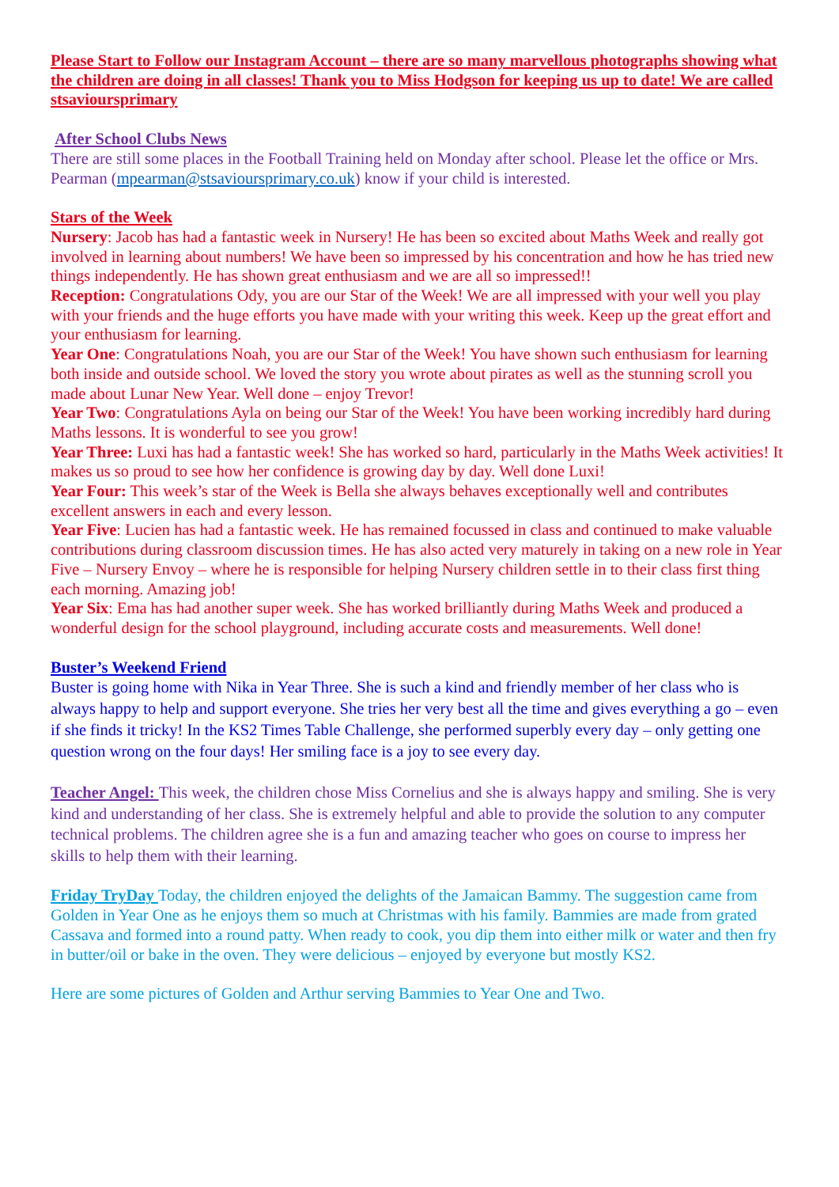Please Start to Follow our Instagram Account – there are so many marvellous photographs showing what the children are doing in all classes! Thank you to Miss Hodgson for keeping us up to date! We are called stsavioursprimary
After School Clubs News
There are still some places in the Football Training held on Monday after school. Please let the office or Mrs. Pearman (mpearman@stsavioursprimary.co.uk) know if your child is interested.
Stars of the Week
Nursery: Jacob has had a fantastic week in Nursery! He has been so excited about Maths Week and really got involved in learning about numbers! We have been so impressed by his concentration and how he has tried new things independently. He has shown great enthusiasm and we are all so impressed!!
Reception: Congratulations Ody, you are our Star of the Week! We are all impressed with your well you play with your friends and the huge efforts you have made with your writing this week. Keep up the great effort and your enthusiasm for learning.
Year One: Congratulations Noah, you are our Star of the Week! You have shown such enthusiasm for learning both inside and outside school. We loved the story you wrote about pirates as well as the stunning scroll you made about Lunar New Year. Well done – enjoy Trevor!
Year Two: Congratulations Ayla on being our Star of the Week! You have been working incredibly hard during Maths lessons. It is wonderful to see you grow!
Year Three: Luxi has had a fantastic week! She has worked so hard, particularly in the Maths Week activities! It makes us so proud to see how her confidence is growing day by day. Well done Luxi!
Year Four: This week’s star of the Week is Bella she always behaves exceptionally well and contributes excellent answers in each and every lesson.
Year Five: Lucien has had a fantastic week. He has remained focussed in class and continued to make valuable contributions during classroom discussion times. He has also acted very maturely in taking on a new role in Year Five – Nursery Envoy – where he is responsible for helping Nursery children settle in to their class first thing each morning. Amazing job!
Year Six: Ema has had another super week. She has worked brilliantly during Maths Week and produced a wonderful design for the school playground, including accurate costs and measurements. Well done!
Buster’s Weekend Friend
Buster is going home with Nika in Year Three. She is such a kind and friendly member of her class who is always happy to help and support everyone. She tries her very best all the time and gives everything a go – even if she finds it tricky! In the KS2 Times Table Challenge, she performed superbly every day – only getting one question wrong on the four days! Her smiling face is a joy to see every day.
Teacher Angel: This week, the children chose Miss Cornelius and she is always happy and smiling. She is very kind and understanding of her class. She is extremely helpful and able to provide the solution to any computer technical problems. The children agree she is a fun and amazing teacher who goes on course to impress her skills to help them with their learning.
Friday TryDay Today, the children enjoyed the delights of the Jamaican Bammy. The suggestion came from Golden in Year One as he enjoys them so much at Christmas with his family. Bammies are made from grated Cassava and formed into a round patty. When ready to cook, you dip them into either milk or water and then fry in butter/oil or bake in the oven. They were delicious – enjoyed by everyone but mostly KS2.
Here are some pictures of Golden and Arthur serving Bammies to Year One and Two.